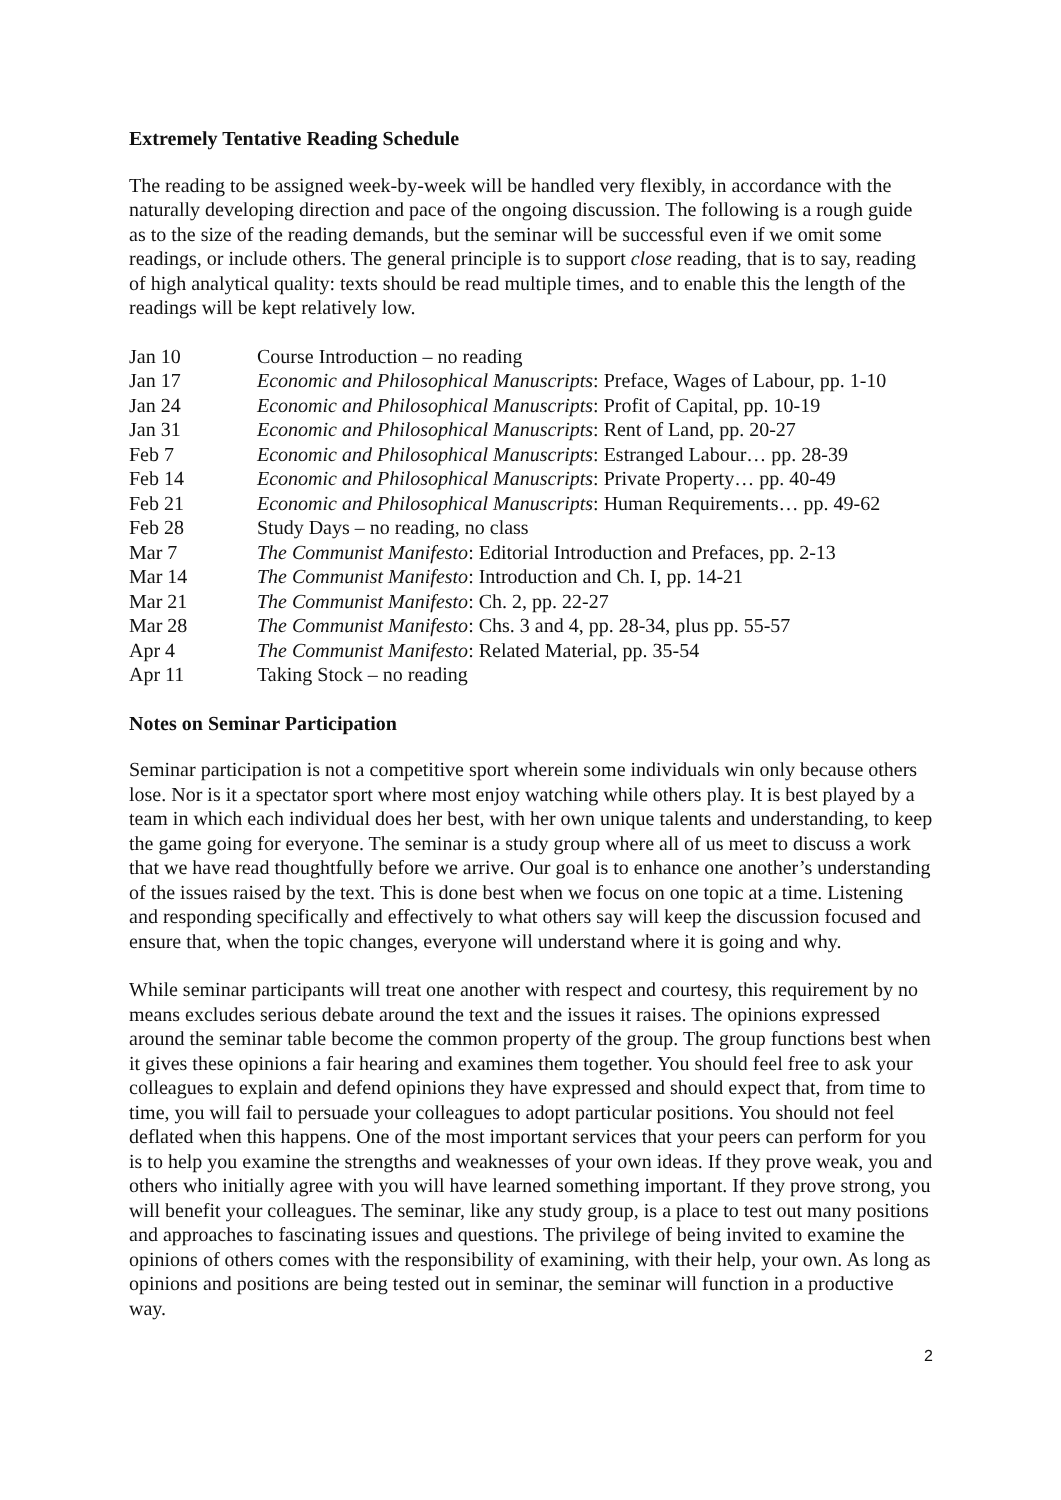Extremely Tentative Reading Schedule
The reading to be assigned week-by-week will be handled very flexibly, in accordance with the naturally developing direction and pace of the ongoing discussion. The following is a rough guide as to the size of the reading demands, but the seminar will be successful even if we omit some readings, or include others. The general principle is to support close reading, that is to say, reading of high analytical quality: texts should be read multiple times, and to enable this the length of the readings will be kept relatively low.
| Jan 10 | Course Introduction – no reading |
| Jan 17 | Economic and Philosophical Manuscripts : Preface, Wages of Labour, pp. 1-10 |
| Jan 24 | Economic and Philosophical Manuscripts : Profit of Capital, pp. 10-19 |
| Jan 31 | Economic and Philosophical Manuscripts : Rent of Land, pp. 20-27 |
| Feb 7 | Economic and Philosophical Manuscripts : Estranged Labour… pp. 28-39 |
| Feb 14 | Economic and Philosophical Manuscripts : Private Property… pp. 40-49 |
| Feb 21 | Economic and Philosophical Manuscripts : Human Requirements… pp. 49-62 |
| Feb 28 | Study Days – no reading, no class |
| Mar 7 | The Communist Manifesto : Editorial Introduction and Prefaces, pp. 2-13 |
| Mar 14 | The Communist Manifesto : Introduction and Ch. I, pp. 14-21 |
| Mar 21 | The Communist Manifesto : Ch. 2, pp. 22-27 |
| Mar 28 | The Communist Manifesto : Chs. 3 and 4, pp. 28-34, plus pp. 55-57 |
| Apr 4 | The Communist Manifesto : Related Material, pp. 35-54 |
| Apr 11 | Taking Stock – no reading |
Notes on Seminar Participation
Seminar participation is not a competitive sport wherein some individuals win only because others lose. Nor is it a spectator sport where most enjoy watching while others play. It is best played by a team in which each individual does her best, with her own unique talents and understanding, to keep the game going for everyone. The seminar is a study group where all of us meet to discuss a work that we have read thoughtfully before we arrive. Our goal is to enhance one another’s understanding of the issues raised by the text. This is done best when we focus on one topic at a time. Listening and responding specifically and effectively to what others say will keep the discussion focused and ensure that, when the topic changes, everyone will understand where it is going and why.
While seminar participants will treat one another with respect and courtesy, this requirement by no means excludes serious debate around the text and the issues it raises. The opinions expressed around the seminar table become the common property of the group. The group functions best when it gives these opinions a fair hearing and examines them together. You should feel free to ask your colleagues to explain and defend opinions they have expressed and should expect that, from time to time, you will fail to persuade your colleagues to adopt particular positions. You should not feel deflated when this happens. One of the most important services that your peers can perform for you is to help you examine the strengths and weaknesses of your own ideas. If they prove weak, you and others who initially agree with you will have learned something important. If they prove strong, you will benefit your colleagues. The seminar, like any study group, is a place to test out many positions and approaches to fascinating issues and questions. The privilege of being invited to examine the opinions of others comes with the responsibility of examining, with their help, your own. As long as opinions and positions are being tested out in seminar, the seminar will function in a productive way.
2